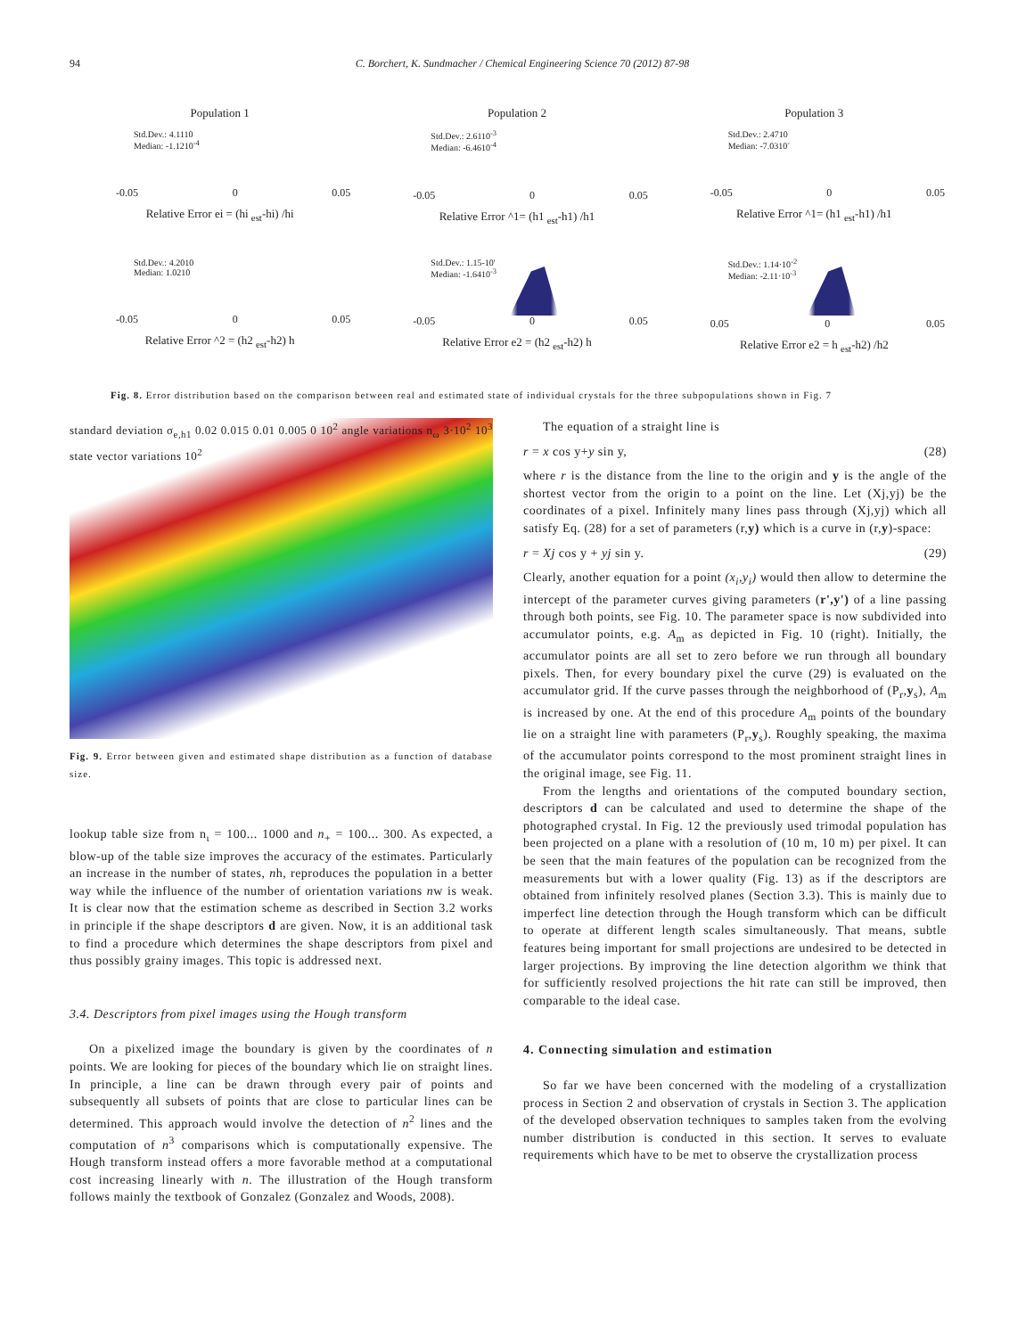94 C. Borchert, K. Sundmacher / Chemical Engineering Science 70 (2012) 87-98
Population 1
Std.Dev.: 4.1110
Median: -1.1210<sup>-4</sup>
-0.05 0 0.05
Relative Error ei = (hi <sub>est</sub>-hi) /hi
Population 2
Std.Dev.: 2.6110<sup>-3</sup>
Median: -6.4610<sup>-4</sup>
-0.05 0 0.05
Relative Error ^1= (h1 <sub>est</sub>-h1) /h1
Population 3
Std.Dev.: 2.4710
Median: -7.0310<sup>-</sup>
-0.05 0 0.05
Relative Error ^1= (h1 <sub>est</sub>-h1) /h1
Std.Dev.: 4.2010
Median: 1.0210
-0.05 0 0.05
Relative Error ^2 = (h2 <sub>est</sub>-h2) h
Std.Dev.: 1.15-10'
Median: -1.6410<sup>-3</sup>
-0.05 0 0.05
Relative Error e2 = (h2 <sub>est</sub>-h2) h
Std.Dev.: 1.14·10<sup>-2</sup>
Median: -2.11·10<sup>-3</sup>
0.05 0 0.05
Relative Error e2 = h <sub>est</sub>-h2) /h2
Fig. 8. Error distribution based on the comparison between real and estimated state of individual crystals for the three subpopulations shown in Fig. 7
standard deviation σ<sub>e,h1</sub> 0.02 0.015 0.01 0.005 0 10<sup>2</sup> angle variations n<sub>ω</sub> 3·10<sup>2</sup> 10<sup>3</sup> state vector variations 10<sup>2</sup>
Fig. 9. Error between given and estimated shape distribution as a function of database size.
lookup table size from n<sub>ι</sub> = 100... 1000 and n<sub>+</sub> = 100... 300. As expected, a blow-up of the table size improves the accuracy of the estimates. Particularly an increase in the number of states, nh, reproduces the population in a better way while the influence of the number of orientation variations nw is weak. It is clear now that the estimation scheme as described in Section 3.2 works in principle if the shape descriptors d are given. Now, it is an additional task to find a procedure which determines the shape descriptors from pixel and thus possibly grainy images. This topic is addressed next.
3.4. Descriptors from pixel images using the Hough transform
On a pixelized image the boundary is given by the coordinates of n points. We are looking for pieces of the boundary which lie on straight lines. In principle, a line can be drawn through every pair of points and subsequently all subsets of points that are close to particular lines can be determined. This approach would involve the detection of n<sup>2</sup> lines and the computation of n<sup>3</sup> comparisons which is computationally expensive. The Hough transform instead offers a more favorable method at a computational cost increasing linearly with n. The illustration of the Hough transform follows mainly the textbook of Gonzalez (Gonzalez and Woods, 2008).
The equation of a straight line is
r = x cos y+y sin y, (28)
where r is the distance from the line to the origin and y is the angle of the shortest vector from the origin to a point on the line. Let (Xj,yj) be the coordinates of a pixel. Infinitely many lines pass through (Xj,yj) which all satisfy Eq. (28) for a set of parameters (r,y) which is a curve in (r,y)-space:
r = Xj cos y + yj sin y. (29)
Clearly, another equation for a point (x<sub>i</sub>,y<sub>i</sub>) would then allow to determine the intercept of the parameter curves giving parameters (r',y') of a line passing through both points, see Fig. 10. The parameter space is now subdivided into accumulator points, e.g. A<sub>m</sub> as depicted in Fig. 10 (right). Initially, the accumulator points are all set to zero before we run through all boundary pixels. Then, for every boundary pixel the curve (29) is evaluated on the accumulator grid. If the curve passes through the neighborhood of (P<sub>r</sub>,y<sub>s</sub>), A<sub>m</sub> is increased by one. At the end of this procedure A<sub>m</sub> points of the boundary lie on a straight line with parameters (P<sub>r</sub>,y<sub>s</sub>). Roughly speaking, the maxima of the accumulator points correspond to the most prominent straight lines in the original image, see Fig. 11.
From the lengths and orientations of the computed boundary section, descriptors d can be calculated and used to determine the shape of the photographed crystal. In Fig. 12 the previously used trimodal population has been projected on a plane with a resolution of (10 m, 10 m) per pixel. It can be seen that the main features of the population can be recognized from the measurements but with a lower quality (Fig. 13) as if the descriptors are obtained from infinitely resolved planes (Section 3.3). This is mainly due to imperfect line detection through the Hough transform which can be difficult to operate at different length scales simultaneously. That means, subtle features being important for small projections are undesired to be detected in larger projections. By improving the line detection algorithm we think that for sufficiently resolved projections the hit rate can still be improved, then comparable to the ideal case.
4. Connecting simulation and estimation
So far we have been concerned with the modeling of a crystallization process in Section 2 and observation of crystals in Section 3. The application of the developed observation techniques to samples taken from the evolving number distribution is conducted in this section. It serves to evaluate requirements which have to be met to observe the crystallization process